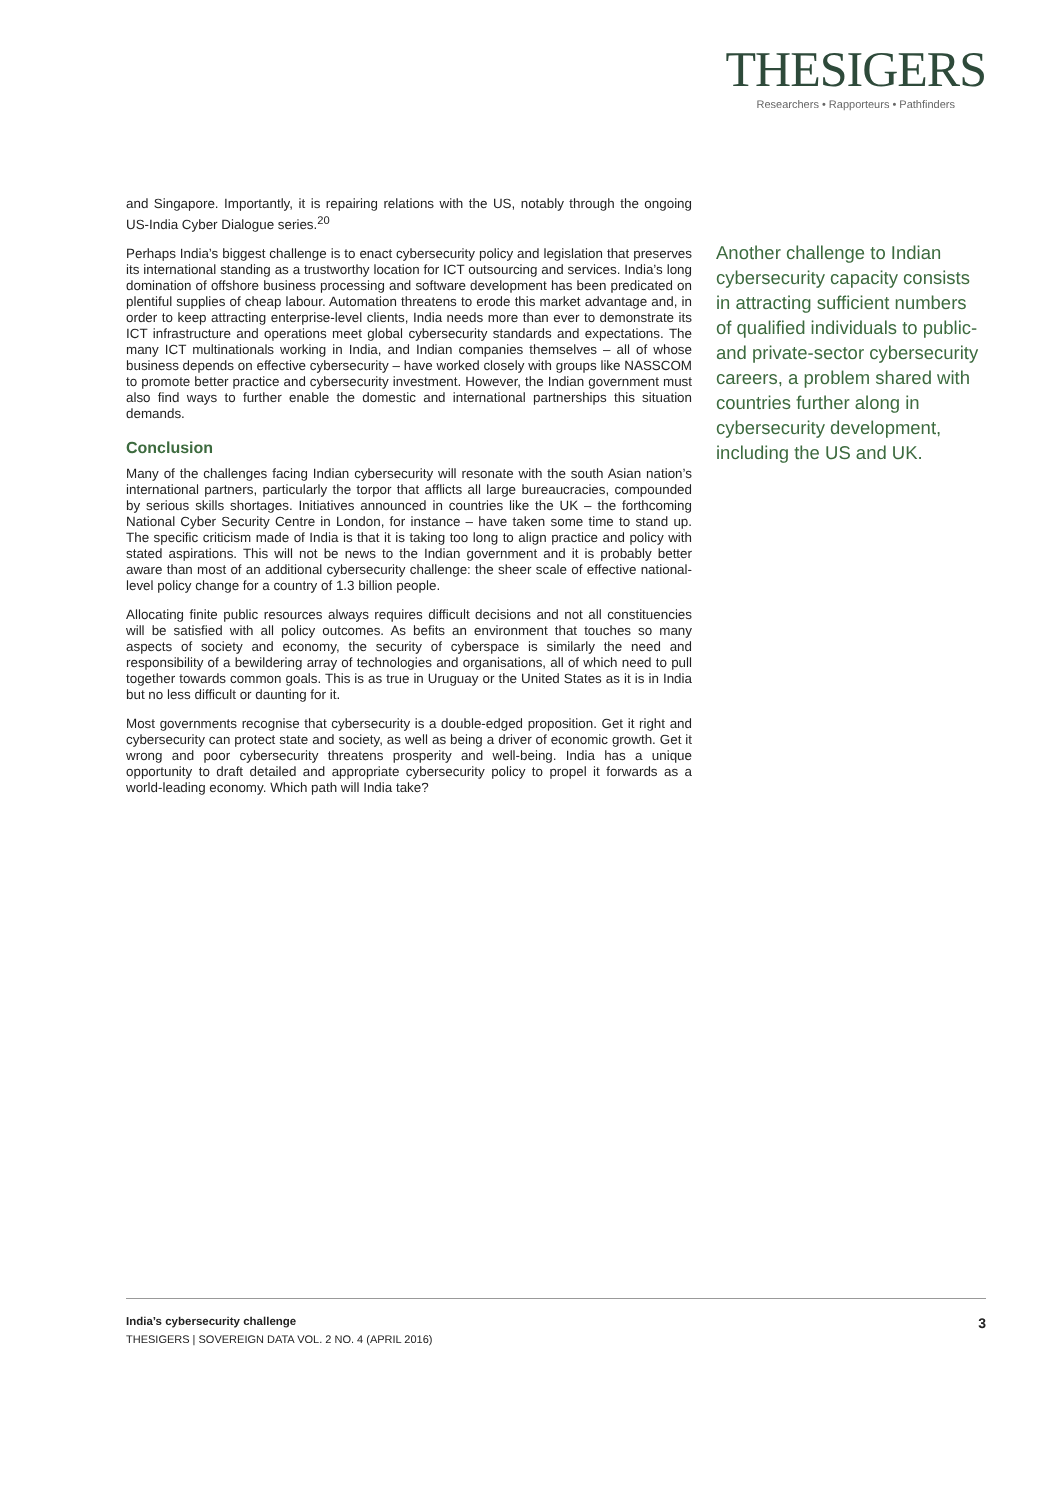THESIGERS
Researchers • Rapporteurs • Pathfinders
and Singapore. Importantly, it is repairing relations with the US, notably through the ongoing US-India Cyber Dialogue series.<sup>20</sup>
Perhaps India’s biggest challenge is to enact cybersecurity policy and legislation that preserves its international standing as a trustworthy location for ICT outsourcing and services. India’s long domination of offshore business processing and software development has been predicated on plentiful supplies of cheap labour. Automation threatens to erode this market advantage and, in order to keep attracting enterprise-level clients, India needs more than ever to demonstrate its ICT infrastructure and operations meet global cybersecurity standards and expectations. The many ICT multinationals working in India, and Indian companies themselves – all of whose business depends on effective cybersecurity – have worked closely with groups like NASSCOM to promote better practice and cybersecurity investment. However, the Indian government must also find ways to further enable the domestic and international partnerships this situation demands.
Conclusion
Many of the challenges facing Indian cybersecurity will resonate with the south Asian nation’s international partners, particularly the torpor that afflicts all large bureaucracies, compounded by serious skills shortages. Initiatives announced in countries like the UK – the forthcoming National Cyber Security Centre in London, for instance – have taken some time to stand up. The specific criticism made of India is that it is taking too long to align practice and policy with stated aspirations. This will not be news to the Indian government and it is probably better aware than most of an additional cybersecurity challenge: the sheer scale of effective national-level policy change for a country of 1.3 billion people.
Allocating finite public resources always requires difficult decisions and not all constituencies will be satisfied with all policy outcomes. As befits an environment that touches so many aspects of society and economy, the security of cyberspace is similarly the need and responsibility of a bewildering array of technologies and organisations, all of which need to pull together towards common goals. This is as true in Uruguay or the United States as it is in India but no less difficult or daunting for it.
Most governments recognise that cybersecurity is a double-edged proposition. Get it right and cybersecurity can protect state and society, as well as being a driver of economic growth. Get it wrong and poor cybersecurity threatens prosperity and well-being. India has a unique opportunity to draft detailed and appropriate cybersecurity policy to propel it forwards as a world-leading economy. Which path will India take?
Another challenge to Indian cybersecurity capacity consists in attracting sufficient numbers of qualified individuals to public- and private-sector cybersecurity careers, a problem shared with countries further along in cybersecurity development, including the US and UK.
3 India’s cybersecurity challenge
THESIGERS | SOVEREIGN DATA VOL. 2 NO. 4 (APRIL 2016)